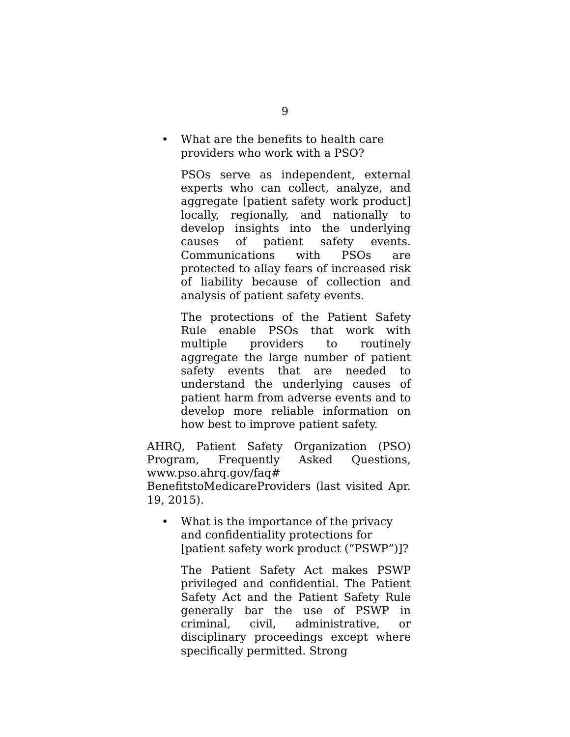9
• What are the benefits to health care providers who work with a PSO?
PSOs serve as independent, external experts who can collect, analyze, and aggregate [patient safety work product] locally, regionally, and nationally to develop insights into the underlying causes of patient safety events. Communications with PSOs are protected to allay fears of increased risk of liability because of collection and analysis of patient safety events.
The protections of the Patient Safety Rule enable PSOs that work with multiple providers to routinely aggregate the large number of patient safety events that are needed to understand the underlying causes of patient harm from adverse events and to develop more reliable information on how best to improve patient safety.
AHRQ, Patient Safety Organization (PSO) Program, Frequently Asked Questions, www.pso.ahrq.gov/faq# BenefitstoMedicareProviders (last visited Apr. 19, 2015).
• What is the importance of the privacy and confidentiality protections for [patient safety work product (“PSWP”)]?
The Patient Safety Act makes PSWP privileged and confidential. The Patient Safety Act and the Patient Safety Rule generally bar the use of PSWP in criminal, civil, administrative, or disciplinary proceedings except where specifically permitted. Strong